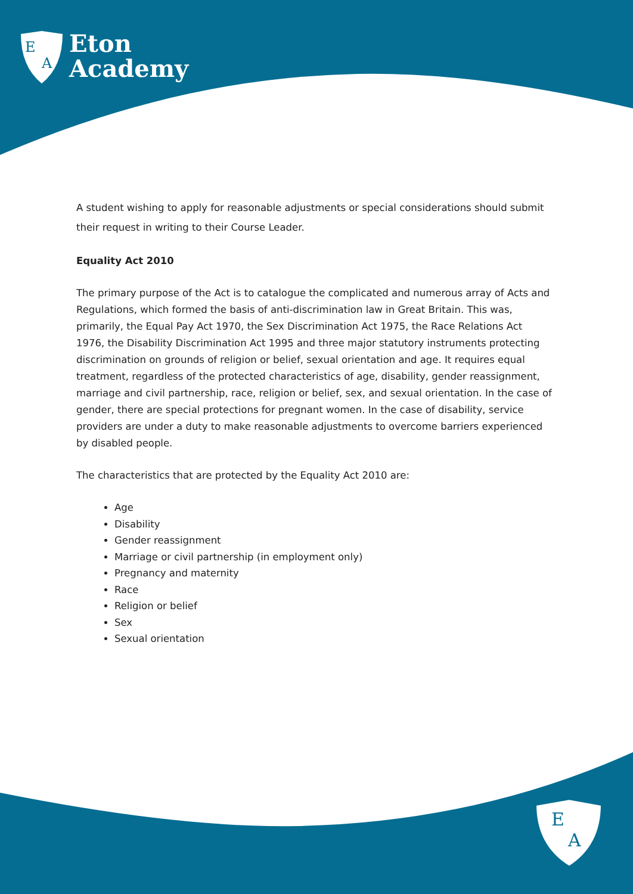E
A
E
A
Eton
Academy
A student wishing to apply for reasonable adjustments or special considerations should submit their request in writing to their Course Leader.
Equality Act 2010
The primary purpose of the Act is to catalogue the complicated and numerous array of Acts and Regulations, which formed the basis of anti-discrimination law in Great Britain. This was, primarily, the Equal Pay Act 1970, the Sex Discrimination Act 1975, the Race Relations Act 1976, the Disability Discrimination Act 1995 and three major statutory instruments protecting discrimination on grounds of religion or belief, sexual orientation and age. It requires equal treatment, regardless of the protected characteristics of age, disability, gender reassignment, marriage and civil partnership, race, religion or belief, sex, and sexual orientation. In the case of gender, there are special protections for pregnant women. In the case of disability, service providers are under a duty to make reasonable adjustments to overcome barriers experienced by disabled people.
The characteristics that are protected by the Equality Act 2010 are:
Age
Disability
Gender reassignment
Marriage or civil partnership (in employment only)
Pregnancy and maternity
Race
Religion or belief
Sex
Sexual orientation